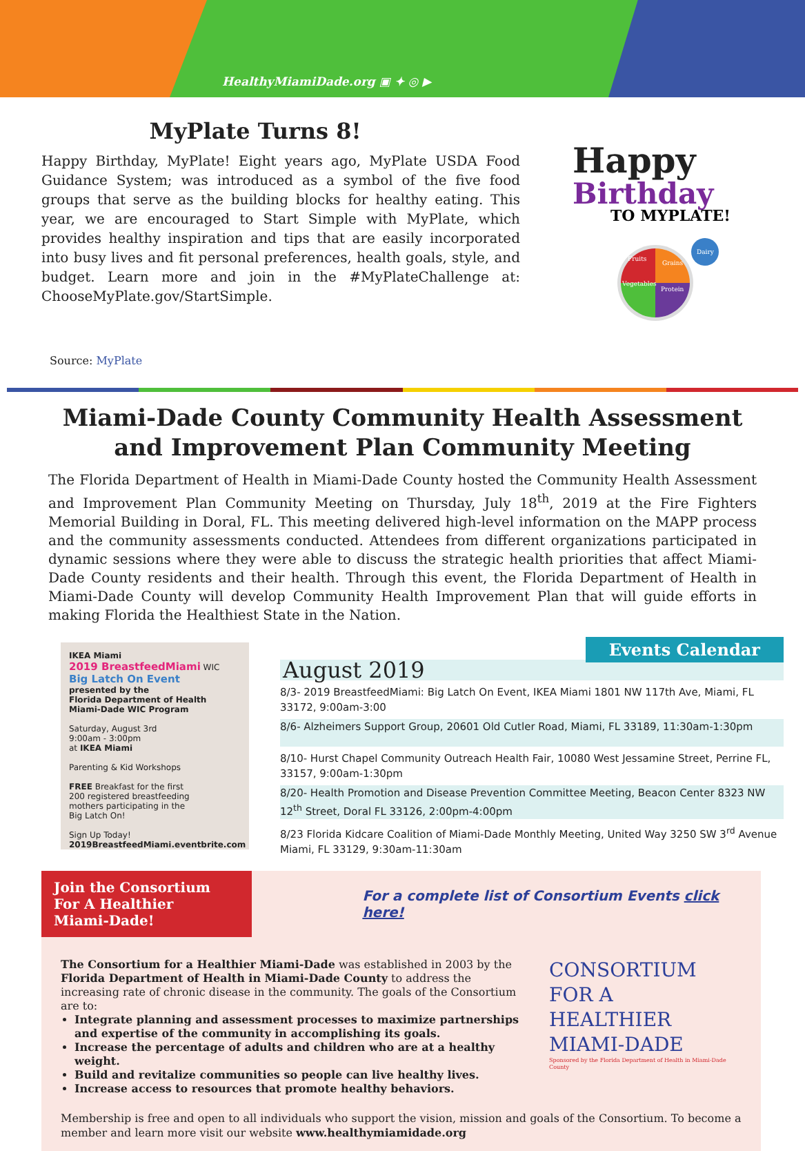HealthyMiamiDade.org ▣ ✦ ◎ ▶
MyPlate Turns 8!
Happy Birthday, MyPlate! Eight years ago, MyPlate USDA Food Guidance System; was introduced as a symbol of the five food groups that serve as the building blocks for healthy eating. This year, we are encouraged to Start Simple with MyPlate, which provides healthy inspiration and tips that are easily incorporated into busy lives and fit personal preferences, health goals, style, and budget. Learn more and join in the #MyPlateChallenge at: ChooseMyPlate.gov/StartSimple.
Source: MyPlate
Happy
Birthday
TO MYPLATE!
Fruits
Grains
Vegetables
Protein
Dairy
Miami-Dade County Community Health Assessment
and Improvement Plan Community Meeting
The Florida Department of Health in Miami-Dade County hosted the Community Health Assessment and Improvement Plan Community Meeting on Thursday, July 18<sup>th</sup>, 2019 at the Fire Fighters Memorial Building in Doral, FL. This meeting delivered high-level information on the MAPP process and the community assessments conducted. Attendees from different organizations participated in dynamic sessions where they were able to discuss the strategic health priorities that affect Miami-Dade County residents and their health. Through this event, the Florida Department of Health in Miami-Dade County will develop Community Health Improvement Plan that will guide efforts in making Florida the Healthiest State in the Nation.
IKEA Miami
2019 BreastfeedMiami WIC
Big Latch On Event
presented by the
Florida Department of Health
Miami-Dade WIC Program
Saturday, August 3rd
9:00am - 3:00pm
at IKEA Miami
Parenting & Kid Workshops
FREE Breakfast for the first
200 registered breastfeeding
mothers participating in the
Big Latch On!
Sign Up Today!
2019BreastfeedMiami.eventbrite.com
Events Calendar
August 2019
8/3- 2019 BreastfeedMiami: Big Latch On Event, IKEA Miami 1801 NW 117th Ave, Miami, FL 33172, 9:00am-3:00
8/6- Alzheimers Support Group, 20601 Old Cutler Road, Miami, FL 33189, 11:30am-1:30pm
8/10- Hurst Chapel Community Outreach Health Fair, 10080 West Jessamine Street, Perrine FL, 33157, 9:00am-1:30pm
8/20- Health Promotion and Disease Prevention Committee Meeting, Beacon Center 8323 NW 12<sup>th</sup> Street, Doral FL 33126, 2:00pm-4:00pm
8/23 Florida Kidcare Coalition of Miami-Dade Monthly Meeting, United Way 3250 SW 3<sup>rd</sup> Avenue Miami, FL 33129, 9:30am-11:30am
Join the Consortium For A Healthier Miami-Dade!
For a complete list of Consortium Events click here!
The Consortium for a Healthier Miami-Dade was established in 2003 by the Florida Department of Health in Miami-Dade County to address the increasing rate of chronic disease in the community. The goals of the Consortium are to:
Integrate planning and assessment processes to maximize partnerships and expertise of the community in accomplishing its goals.
Increase the percentage of adults and children who are at a healthy weight.
Build and revitalize communities so people can live healthy lives.
Increase access to resources that promote healthy behaviors.
CONSORTIUM
FOR A
HEALTHIER
MIAMI-DADE
Sponsored by the Florida Department of Health in Miami-Dade County
Membership is free and open to all individuals who support the vision, mission and goals of the Consortium. To become a member and learn more visit our website www.healthymiamidade.org